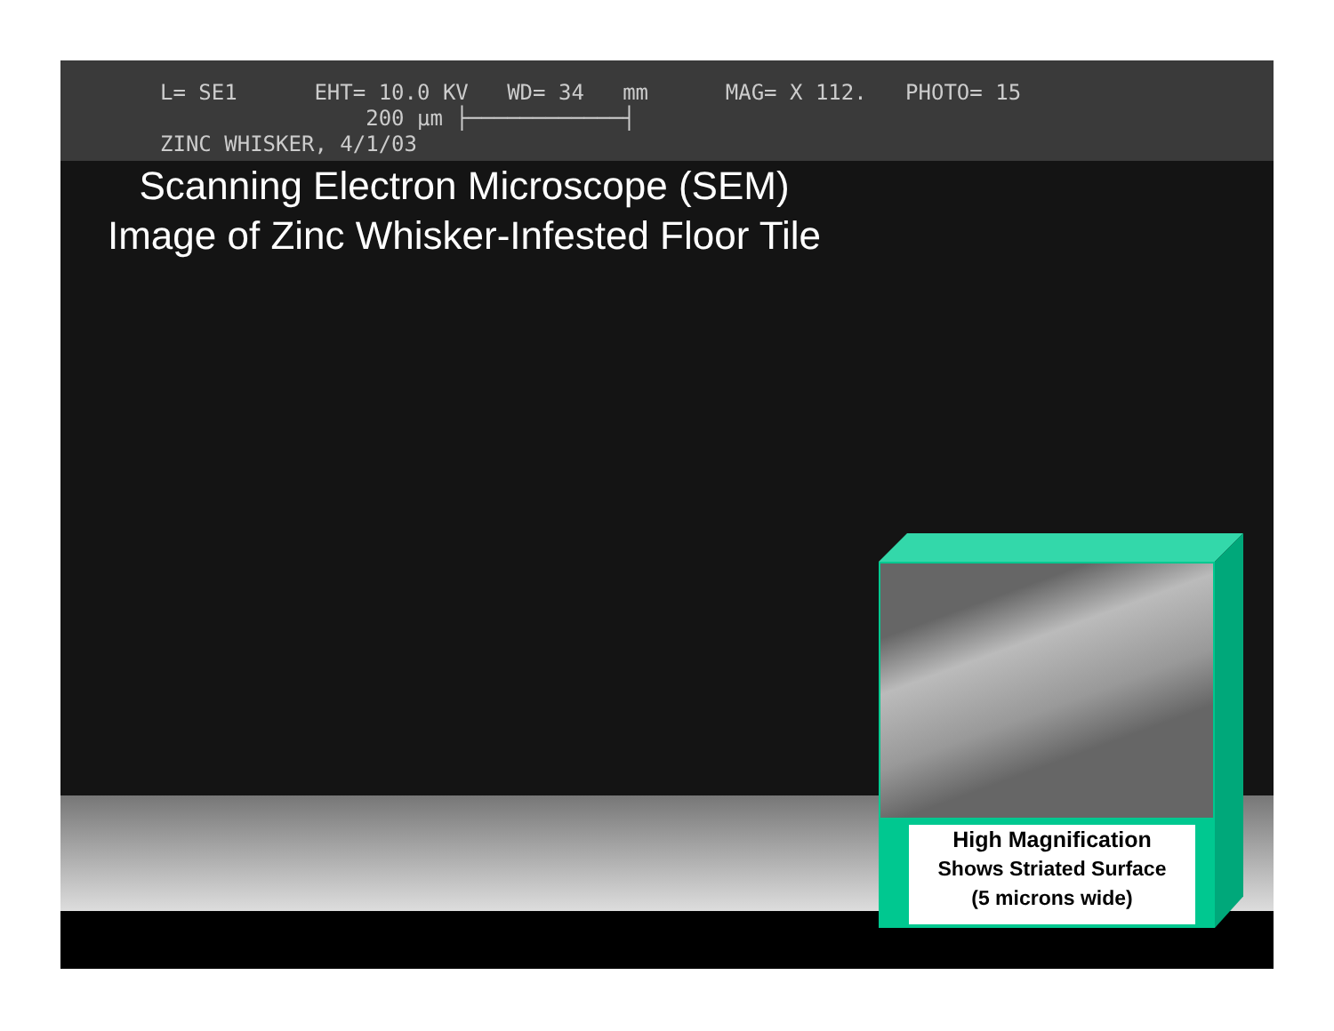L= SE1 EHT= 10.0 KV WD= 34 mm MAG= X 112. PHOTO= 15 200 µm ├────────────┤ ZINC WHISKER, 4/1/03
Scanning Electron Microscope (SEM)
Image of Zinc Whisker-Infested Floor Tile
High Magnification
Shows Striated Surface
(5 microns wide)